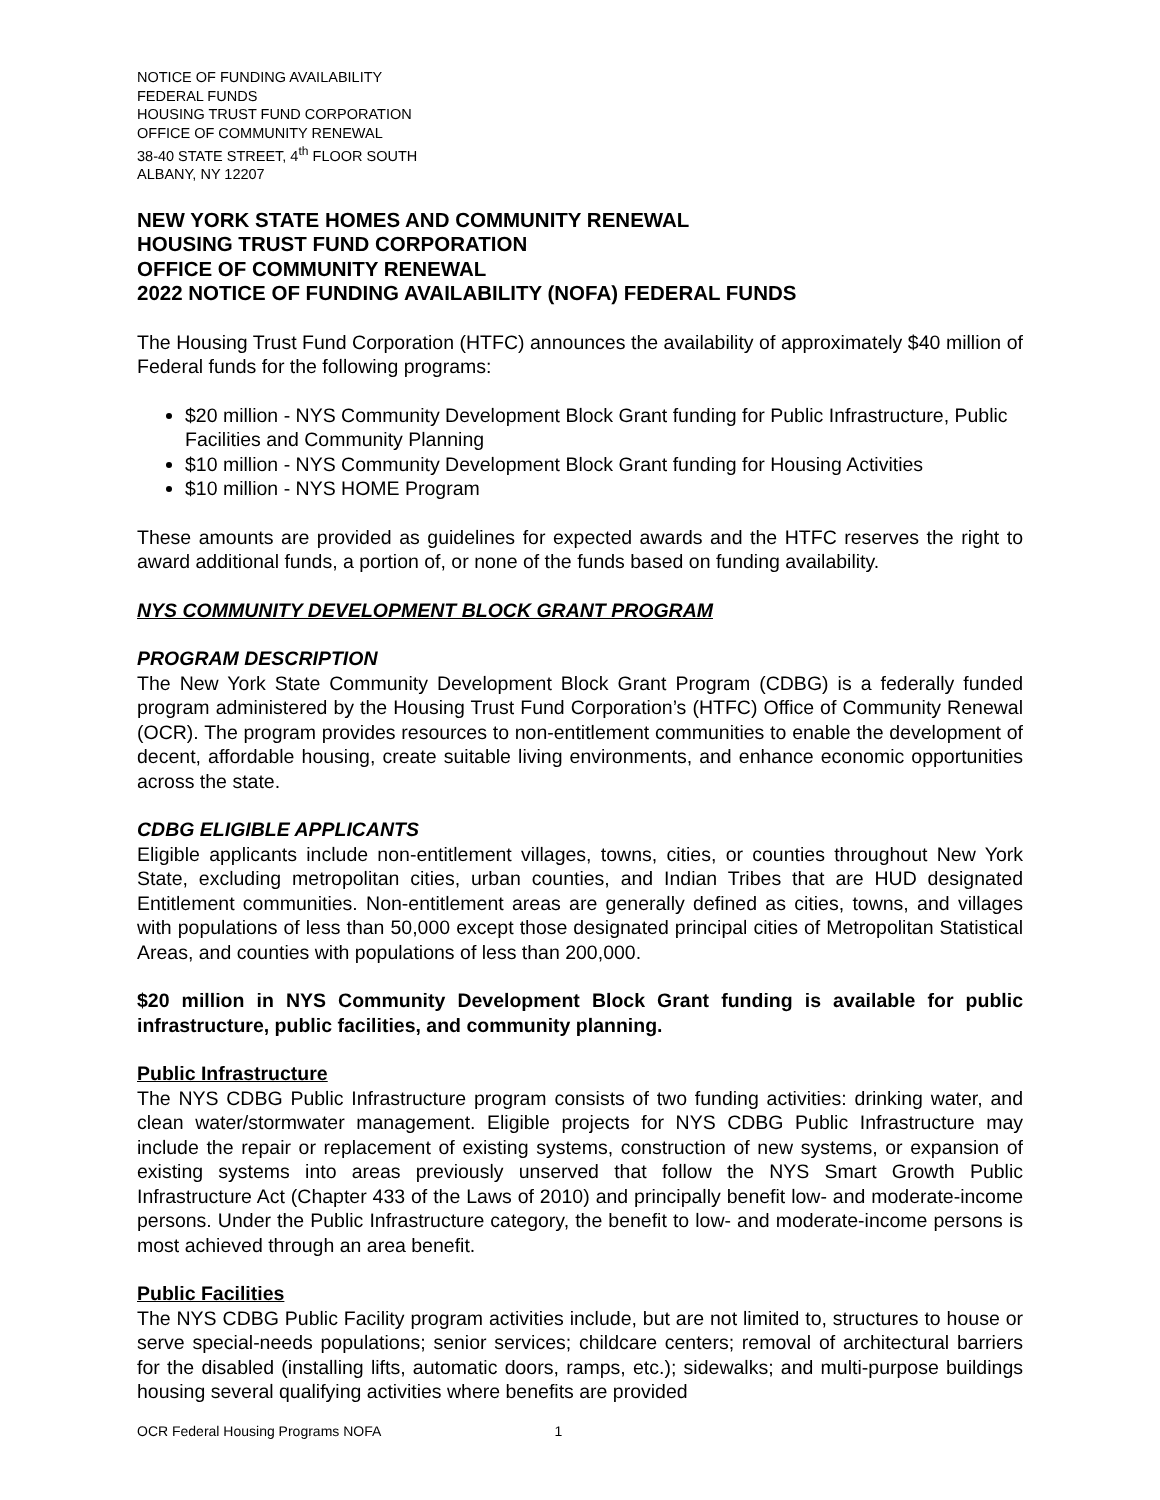NOTICE OF FUNDING AVAILABILITY
FEDERAL FUNDS
HOUSING TRUST FUND CORPORATION
OFFICE OF COMMUNITY RENEWAL
38-40 STATE STREET, 4<sup>th</sup> FLOOR SOUTH
ALBANY, NY 12207
NEW YORK STATE HOMES AND COMMUNITY RENEWAL
HOUSING TRUST FUND CORPORATION
OFFICE OF COMMUNITY RENEWAL
2022 NOTICE OF FUNDING AVAILABILITY (NOFA) FEDERAL FUNDS
The Housing Trust Fund Corporation (HTFC) announces the availability of approximately $40 million of Federal funds for the following programs:
$20 million - NYS Community Development Block Grant funding for Public Infrastructure, Public Facilities and Community Planning
$10 million - NYS Community Development Block Grant funding for Housing Activities
$10 million - NYS HOME Program
These amounts are provided as guidelines for expected awards and the HTFC reserves the right to award additional funds, a portion of, or none of the funds based on funding availability.
NYS COMMUNITY DEVELOPMENT BLOCK GRANT PROGRAM
PROGRAM DESCRIPTION
The New York State Community Development Block Grant Program (CDBG) is a federally funded program administered by the Housing Trust Fund Corporation’s (HTFC) Office of Community Renewal (OCR). The program provides resources to non-entitlement communities to enable the development of decent, affordable housing, create suitable living environments, and enhance economic opportunities across the state.
CDBG ELIGIBLE APPLICANTS
Eligible applicants include non-entitlement villages, towns, cities, or counties throughout New York State, excluding metropolitan cities, urban counties, and Indian Tribes that are HUD designated Entitlement communities. Non-entitlement areas are generally defined as cities, towns, and villages with populations of less than 50,000 except those designated principal cities of Metropolitan Statistical Areas, and counties with populations of less than 200,000.
$20 million in NYS Community Development Block Grant funding is available for public infrastructure, public facilities, and community planning.
Public Infrastructure
The NYS CDBG Public Infrastructure program consists of two funding activities: drinking water, and clean water/stormwater management. Eligible projects for NYS CDBG Public Infrastructure may include the repair or replacement of existing systems, construction of new systems, or expansion of existing systems into areas previously unserved that follow the NYS Smart Growth Public Infrastructure Act (Chapter 433 of the Laws of 2010) and principally benefit low- and moderate-income persons. Under the Public Infrastructure category, the benefit to low- and moderate-income persons is most achieved through an area benefit.
Public Facilities
The NYS CDBG Public Facility program activities include, but are not limited to, structures to house or serve special-needs populations; senior services; childcare centers; removal of architectural barriers for the disabled (installing lifts, automatic doors, ramps, etc.); sidewalks; and multi-purpose buildings housing several qualifying activities where benefits are provided
OCR Federal Housing Programs NOFA 1